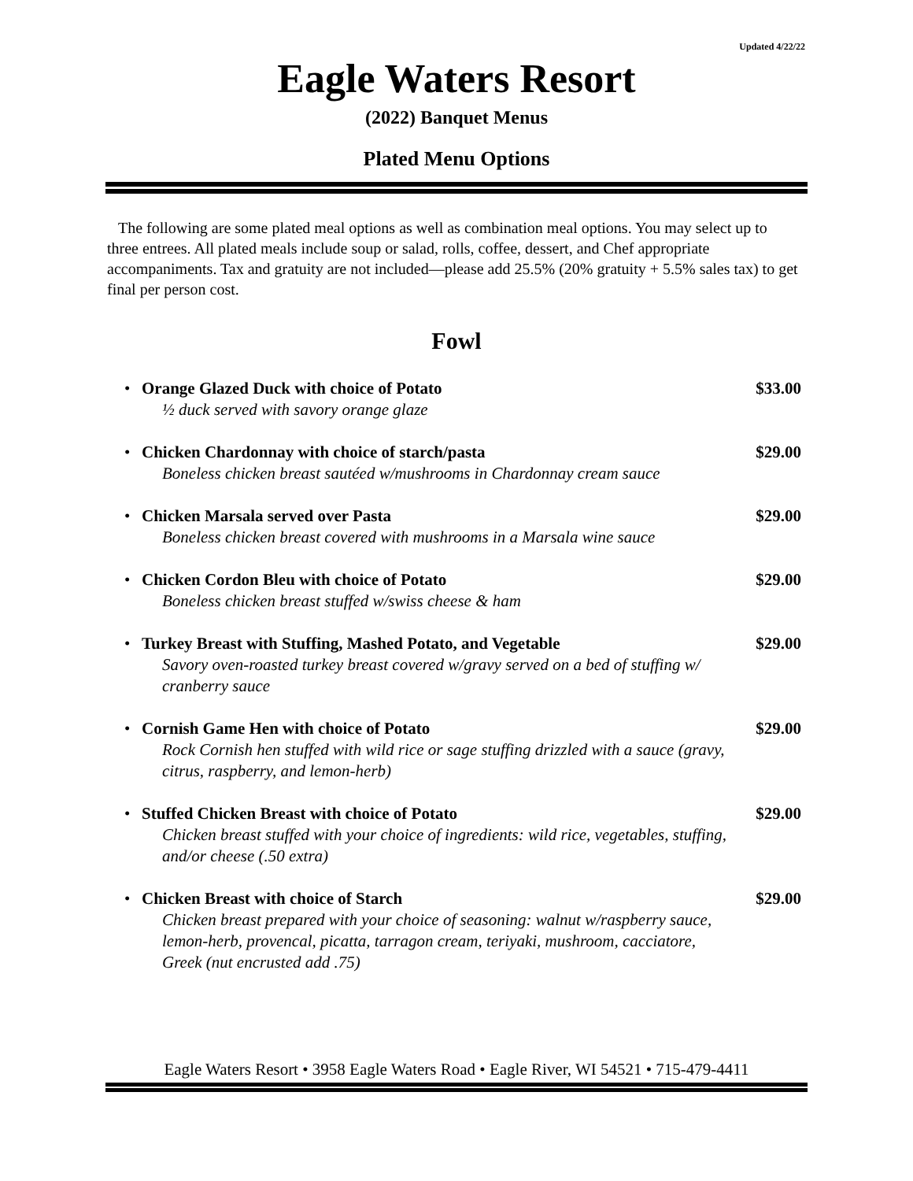Updated 4/22/22
Eagle Waters Resort
(2022) Banquet Menus
Plated Menu Options
The following are some plated meal options as well as combination meal options. You may select up to three entrees. All plated meals include soup or salad, rolls, coffee, dessert, and Chef appropriate accompaniments. Tax and gratuity are not included—please add 25.5% (20% gratuity + 5.5% sales tax) to get final per person cost.
Fowl
• Orange Glazed Duck with choice of Potato
½ duck served with savory orange glaze
$33.00
• Chicken Chardonnay with choice of starch/pasta
Boneless chicken breast sautéed w/mushrooms in Chardonnay cream sauce
$29.00
• Chicken Marsala served over Pasta
Boneless chicken breast covered with mushrooms in a Marsala wine sauce
$29.00
• Chicken Cordon Bleu with choice of Potato
Boneless chicken breast stuffed w/swiss cheese & ham
$29.00
• Turkey Breast with Stuffing, Mashed Potato, and Vegetable
Savory oven-roasted turkey breast covered w/gravy served on a bed of stuffing w/ cranberry sauce
$29.00
• Cornish Game Hen with choice of Potato
Rock Cornish hen stuffed with wild rice or sage stuffing drizzled with a sauce (gravy, citrus, raspberry, and lemon-herb)
$29.00
• Stuffed Chicken Breast with choice of Potato
Chicken breast stuffed with your choice of ingredients: wild rice, vegetables, stuffing, and/or cheese (.50 extra)
$29.00
• Chicken Breast with choice of Starch
Chicken breast prepared with your choice of seasoning: walnut w/raspberry sauce, lemon-herb, provencal, picatta, tarragon cream, teriyaki, mushroom, cacciatore, Greek (nut encrusted add .75)
$29.00
Eagle Waters Resort • 3958 Eagle Waters Road • Eagle River, WI 54521 • 715-479-4411